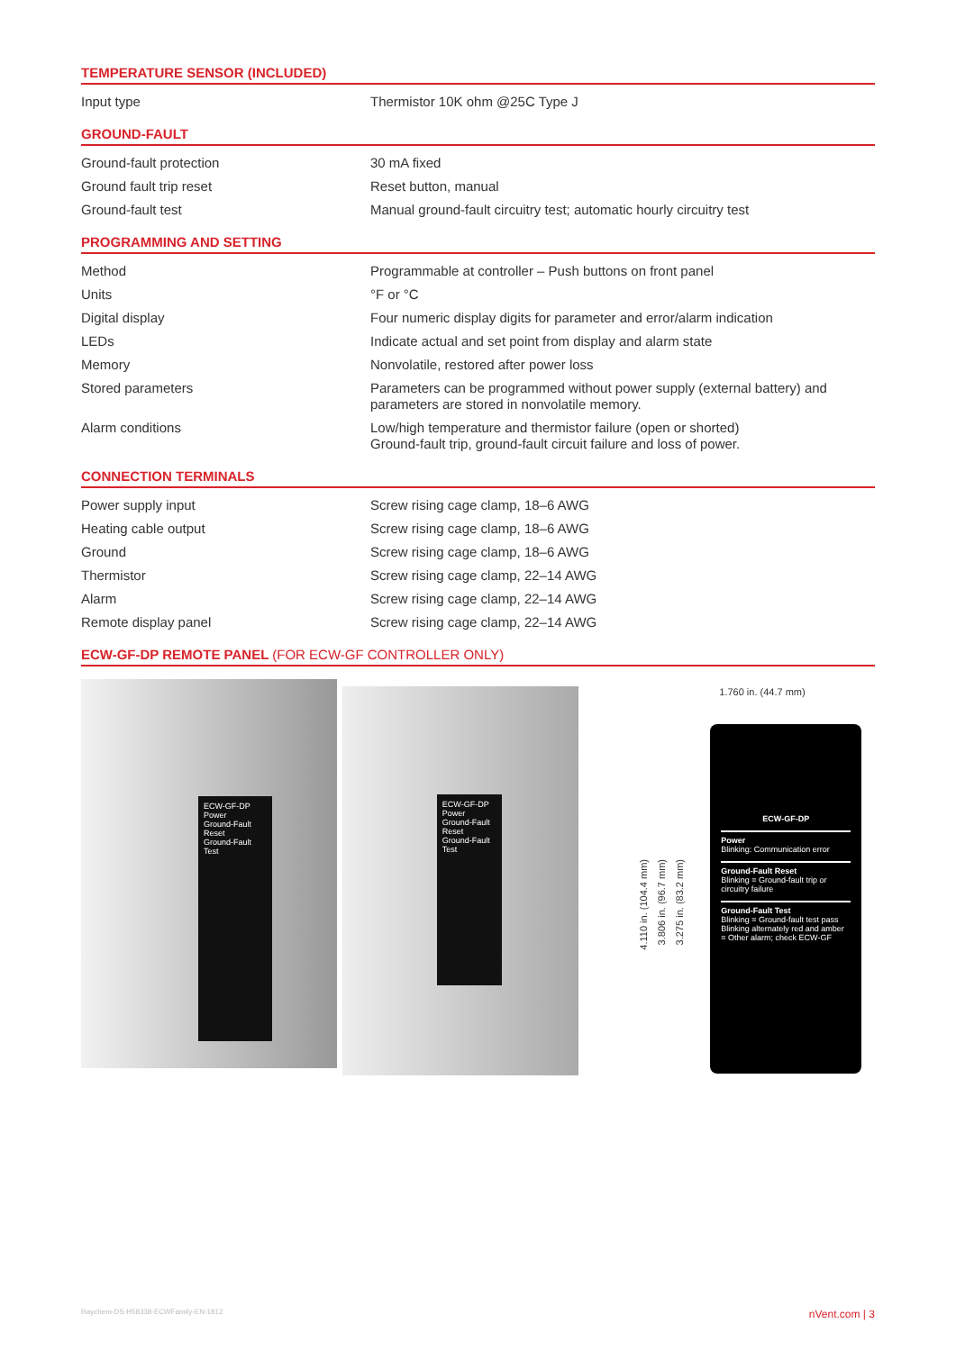TEMPERATURE SENSOR (INCLUDED)
| Input type | Thermistor 10K ohm @25C Type J |
GROUND-FAULT
| Ground-fault protection | 30 mA fixed |
| Ground fault trip reset | Reset button, manual |
| Ground-fault test | Manual ground-fault circuitry test; automatic hourly circuitry test |
PROGRAMMING AND SETTING
| Method | Programmable at controller – Push buttons on front panel |
| Units | °F or °C |
| Digital display | Four numeric display digits for parameter and error/alarm indication |
| LEDs | Indicate actual and set point from display and alarm state |
| Memory | Nonvolatile, restored after power loss |
| Stored parameters | Parameters can be programmed without power supply (external battery) and parameters are stored in nonvolatile memory. |
| Alarm conditions | Low/high temperature and thermistor failure (open or shorted) Ground-fault trip, ground-fault circuit failure and loss of power. |
CONNECTION TERMINALS
| Power supply input | Screw rising cage clamp, 18–6 AWG |
| Heating cable output | Screw rising cage clamp, 18–6 AWG |
| Ground | Screw rising cage clamp, 18–6 AWG |
| Thermistor | Screw rising cage clamp, 22–14 AWG |
| Alarm | Screw rising cage clamp, 22–14 AWG |
| Remote display panel | Screw rising cage clamp, 22–14 AWG |
ECW-GF-DP REMOTE PANEL (FOR ECW-GF CONTROLLER ONLY)
ECW-GF-DP
Power
Ground-Fault Reset
Ground-Fault Test
ECW-GF-DP
Power
Ground-Fault Reset
Ground-Fault Test
1.760 in. (44.7 mm)
4.110 in. (104.4 mm)
3.806 in. (96.7 mm)
3.275 in. (83.2 mm)
ECW-GF-DP
Power
Blinking: Communication error
Ground-Fault Reset
Blinking = Ground-fault trip or circuitry failure
Ground-Fault Test
Blinking = Ground-fault test pass
Blinking alternately red and amber = Other alarm; check ECW-GF
Raychem-DS-H58338-ECWFamily-EN-1812 nVent.com | 3